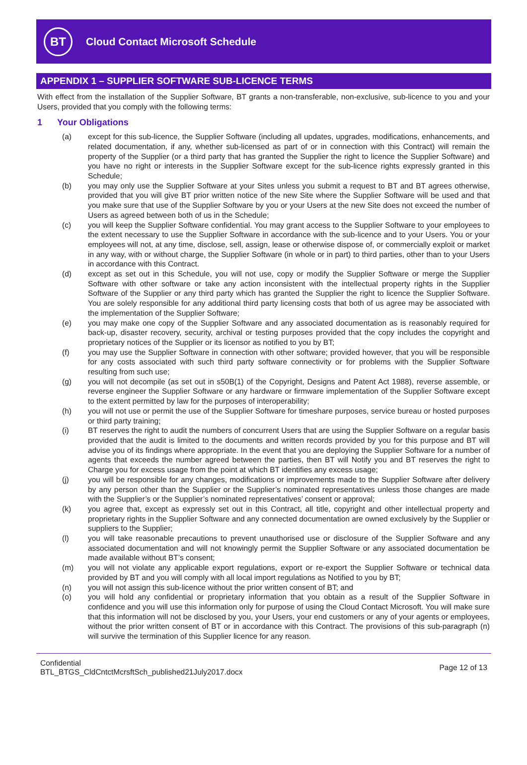BT
Cloud Contact Microsoft Schedule
APPENDIX 1 – SUPPLIER SOFTWARE SUB-LICENCE TERMS
With effect from the installation of the Supplier Software, BT grants a non-transferable, non-exclusive, sub-licence to you and your Users, provided that you comply with the following terms:
1 Your Obligations
(a) except for this sub-licence, the Supplier Software (including all updates, upgrades, modifications, enhancements, and related documentation, if any, whether sub-licensed as part of or in connection with this Contract) will remain the property of the Supplier (or a third party that has granted the Supplier the right to licence the Supplier Software) and you have no right or interests in the Supplier Software except for the sub-licence rights expressly granted in this Schedule;
(b) you may only use the Supplier Software at your Sites unless you submit a request to BT and BT agrees otherwise, provided that you will give BT prior written notice of the new Site where the Supplier Software will be used and that you make sure that use of the Supplier Software by you or your Users at the new Site does not exceed the number of Users as agreed between both of us in the Schedule;
(c) you will keep the Supplier Software confidential. You may grant access to the Supplier Software to your employees to the extent necessary to use the Supplier Software in accordance with the sub-licence and to your Users. You or your employees will not, at any time, disclose, sell, assign, lease or otherwise dispose of, or commercially exploit or market in any way, with or without charge, the Supplier Software (in whole or in part) to third parties, other than to your Users in accordance with this Contract.
(d) except as set out in this Schedule, you will not use, copy or modify the Supplier Software or merge the Supplier Software with other software or take any action inconsistent with the intellectual property rights in the Supplier Software of the Supplier or any third party which has granted the Supplier the right to licence the Supplier Software. You are solely responsible for any additional third party licensing costs that both of us agree may be associated with the implementation of the Supplier Software;
(e) you may make one copy of the Supplier Software and any associated documentation as is reasonably required for back-up, disaster recovery, security, archival or testing purposes provided that the copy includes the copyright and proprietary notices of the Supplier or its licensor as notified to you by BT;
(f) you may use the Supplier Software in connection with other software; provided however, that you will be responsible for any costs associated with such third party software connectivity or for problems with the Supplier Software resulting from such use;
(g) you will not decompile (as set out in s50B(1) of the Copyright, Designs and Patent Act 1988), reverse assemble, or reverse engineer the Supplier Software or any hardware or firmware implementation of the Supplier Software except to the extent permitted by law for the purposes of interoperability;
(h) you will not use or permit the use of the Supplier Software for timeshare purposes, service bureau or hosted purposes or third party training;
(i) BT reserves the right to audit the numbers of concurrent Users that are using the Supplier Software on a regular basis provided that the audit is limited to the documents and written records provided by you for this purpose and BT will advise you of its findings where appropriate. In the event that you are deploying the Supplier Software for a number of agents that exceeds the number agreed between the parties, then BT will Notify you and BT reserves the right to Charge you for excess usage from the point at which BT identifies any excess usage;
(j) you will be responsible for any changes, modifications or improvements made to the Supplier Software after delivery by any person other than the Supplier or the Supplier’s nominated representatives unless those changes are made with the Supplier’s or the Supplier’s nominated representatives’ consent or approval;
(k) you agree that, except as expressly set out in this Contract, all title, copyright and other intellectual property and proprietary rights in the Supplier Software and any connected documentation are owned exclusively by the Supplier or suppliers to the Supplier;
(l) you will take reasonable precautions to prevent unauthorised use or disclosure of the Supplier Software and any associated documentation and will not knowingly permit the Supplier Software or any associated documentation be made available without BT’s consent;
(m) you will not violate any applicable export regulations, export or re-export the Supplier Software or technical data provided by BT and you will comply with all local import regulations as Notified to you by BT;
(n) you will not assign this sub-licence without the prior written consent of BT; and
(o) you will hold any confidential or proprietary information that you obtain as a result of the Supplier Software in confidence and you will use this information only for purpose of using the Cloud Contact Microsoft. You will make sure that this information will not be disclosed by you, your Users, your end customers or any of your agents or employees, without the prior written consent of BT or in accordance with this Contract. The provisions of this sub-paragraph (n) will survive the termination of this Supplier licence for any reason.
Confidential
BTL_BTGS_CldCntctMcrsftSch_published21July2017.docx
Page 12 of 13